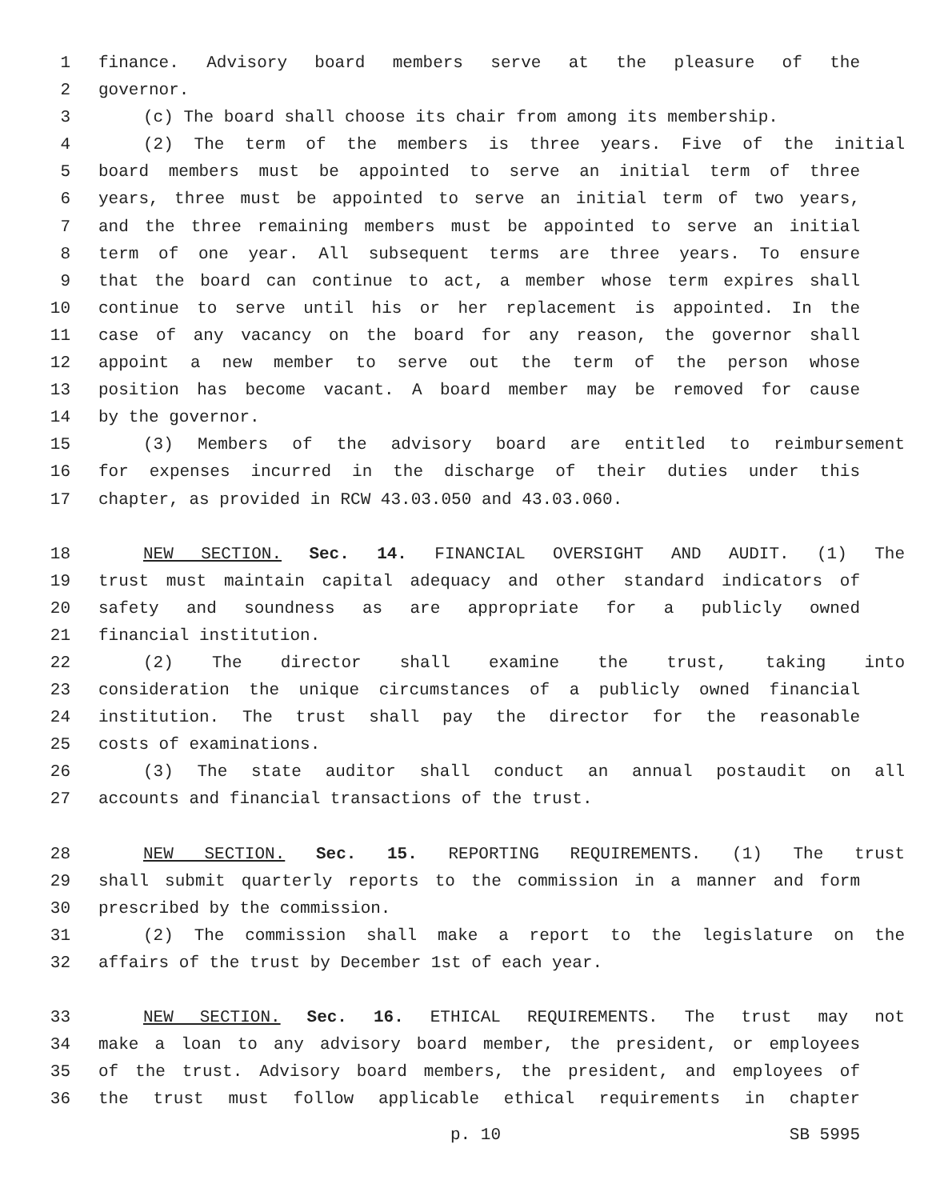1 finance. Advisory board members serve at the pleasure of the
2 governor.
3 (c) The board shall choose its chair from among its membership.
4 (2) The term of the members is three years. Five of the initial
5 board members must be appointed to serve an initial term of three
6 years, three must be appointed to serve an initial term of two years,
7 and the three remaining members must be appointed to serve an initial
8 term of one year. All subsequent terms are three years. To ensure
9 that the board can continue to act, a member whose term expires shall
10 continue to serve until his or her replacement is appointed. In the
11 case of any vacancy on the board for any reason, the governor shall
12 appoint a new member to serve out the term of the person whose
13 position has become vacant. A board member may be removed for cause
14 by the governor.
15 (3) Members of the advisory board are entitled to reimbursement
16 for expenses incurred in the discharge of their duties under this
17 chapter, as provided in RCW 43.03.050 and 43.03.060.
18 NEW SECTION. Sec. 14. FINANCIAL OVERSIGHT AND AUDIT. (1) The
19 trust must maintain capital adequacy and other standard indicators of
20 safety and soundness as are appropriate for a publicly owned
21 financial institution.
22 (2) The director shall examine the trust, taking into
23 consideration the unique circumstances of a publicly owned financial
24 institution. The trust shall pay the director for the reasonable
25 costs of examinations.
26 (3) The state auditor shall conduct an annual postaudit on all
27 accounts and financial transactions of the trust.
28 NEW SECTION. Sec. 15. REPORTING REQUIREMENTS. (1) The trust
29 shall submit quarterly reports to the commission in a manner and form
30 prescribed by the commission.
31 (2) The commission shall make a report to the legislature on the
32 affairs of the trust by December 1st of each year.
33 NEW SECTION. Sec. 16. ETHICAL REQUIREMENTS. The trust may not
34 make a loan to any advisory board member, the president, or employees
35 of the trust. Advisory board members, the president, and employees of
36 the trust must follow applicable ethical requirements in chapter
p. 10 SB 5995